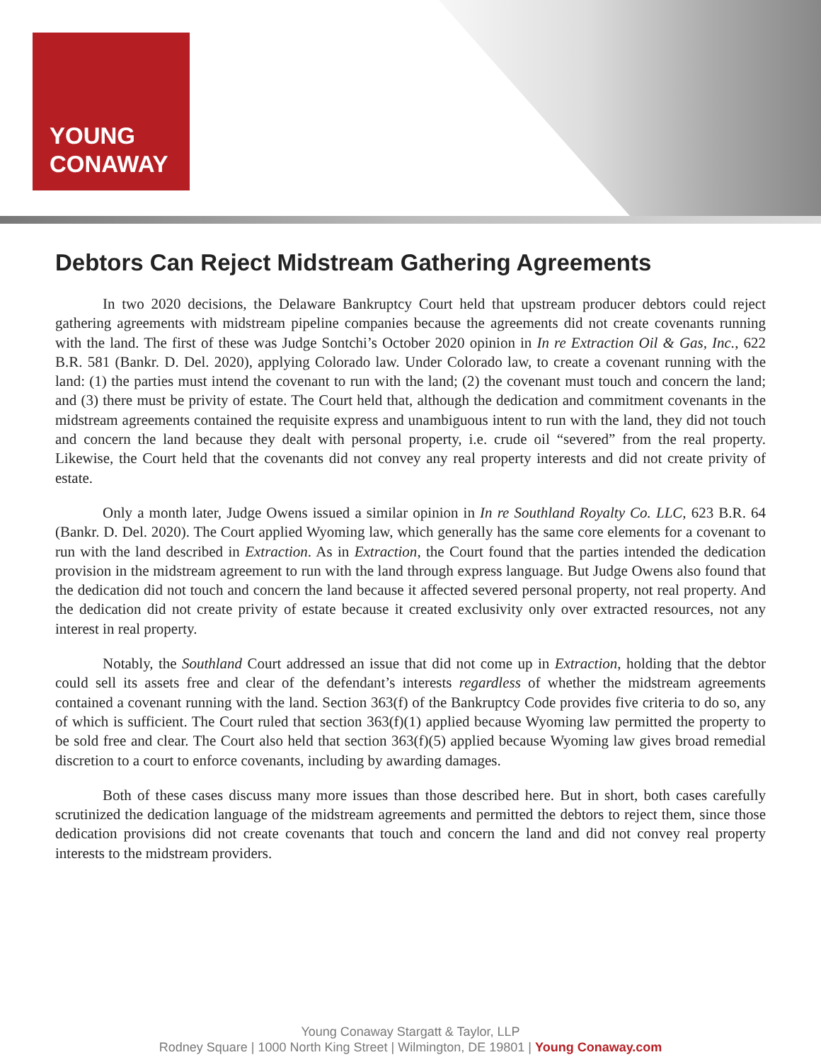YOUNG
CONAWAY
Debtors Can Reject Midstream Gathering Agreements
In two 2020 decisions, the Delaware Bankruptcy Court held that upstream producer debtors could reject gathering agreements with midstream pipeline companies because the agreements did not create covenants running with the land. The first of these was Judge Sontchi’s October 2020 opinion in In re Extraction Oil & Gas, Inc., 622 B.R. 581 (Bankr. D. Del. 2020), applying Colorado law. Under Colorado law, to create a covenant running with the land: (1) the parties must intend the covenant to run with the land; (2) the covenant must touch and concern the land; and (3) there must be privity of estate. The Court held that, although the dedication and commitment covenants in the midstream agreements contained the requisite express and unambiguous intent to run with the land, they did not touch and concern the land because they dealt with personal property, i.e. crude oil “severed” from the real property. Likewise, the Court held that the covenants did not convey any real property interests and did not create privity of estate.
Only a month later, Judge Owens issued a similar opinion in In re Southland Royalty Co. LLC, 623 B.R. 64 (Bankr. D. Del. 2020). The Court applied Wyoming law, which generally has the same core elements for a covenant to run with the land described in Extraction. As in Extraction, the Court found that the parties intended the dedication provision in the midstream agreement to run with the land through express language. But Judge Owens also found that the dedication did not touch and concern the land because it affected severed personal property, not real property. And the dedication did not create privity of estate because it created exclusivity only over extracted resources, not any interest in real property.
Notably, the Southland Court addressed an issue that did not come up in Extraction, holding that the debtor could sell its assets free and clear of the defendant’s interests regardless of whether the midstream agreements contained a covenant running with the land. Section 363(f) of the Bankruptcy Code provides five criteria to do so, any of which is sufficient. The Court ruled that section 363(f)(1) applied because Wyoming law permitted the property to be sold free and clear. The Court also held that section 363(f)(5) applied because Wyoming law gives broad remedial discretion to a court to enforce covenants, including by awarding damages.
Both of these cases discuss many more issues than those described here. But in short, both cases carefully scrutinized the dedication language of the midstream agreements and permitted the debtors to reject them, since those dedication provisions did not create covenants that touch and concern the land and did not convey real property interests to the midstream providers.
Young Conaway Stargatt & Taylor, LLP
Rodney Square | 1000 North King Street | Wilmington, DE 19801 | Young Conaway.com